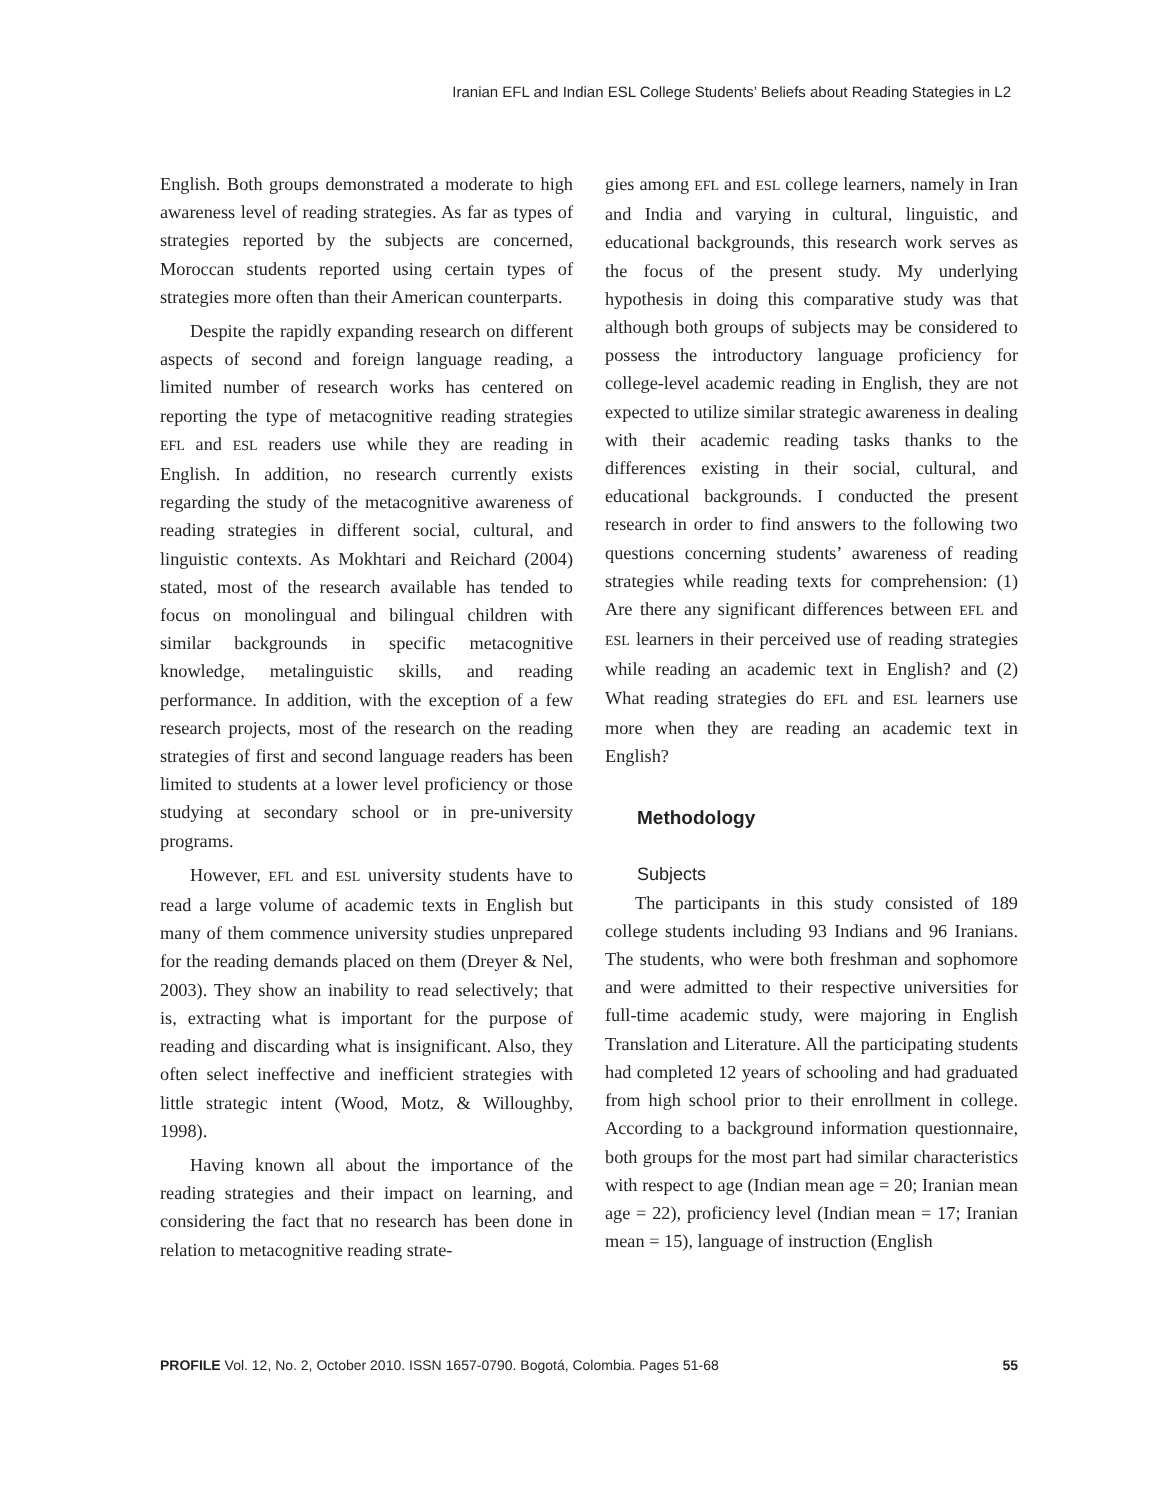Iranian EFL and Indian ESL College Students’ Beliefs about Reading Stategies in L2
English. Both groups demonstrated a moderate to high awareness level of reading strategies. As far as types of strategies reported by the subjects are concerned, Moroccan students reported using certain types of strategies more often than their American counterparts.
Despite the rapidly expanding research on different aspects of second and foreign language reading, a limited number of research works has centered on reporting the type of metacognitive reading strategies EFL and ESL readers use while they are reading in English. In addition, no research currently exists regarding the study of the metacognitive awareness of reading strategies in different social, cultural, and linguistic contexts. As Mokhtari and Reichard (2004) stated, most of the research available has tended to focus on monolingual and bilingual children with similar backgrounds in specific metacognitive knowledge, metalinguistic skills, and reading performance. In addition, with the exception of a few research projects, most of the research on the reading strategies of first and second language readers has been limited to students at a lower level proficiency or those studying at secondary school or in pre-university programs.
However, EFL and ESL university students have to read a large volume of academic texts in English but many of them commence university studies unprepared for the reading demands placed on them (Dreyer & Nel, 2003). They show an inability to read selectively; that is, extracting what is important for the purpose of reading and discarding what is insignificant. Also, they often select ineffective and inefficient strategies with little strategic intent (Wood, Motz, & Willoughby, 1998).
Having known all about the importance of the reading strategies and their impact on learning, and considering the fact that no research has been done in relation to metacognitive reading strate-
gies among EFL and ESL college learners, namely in Iran and India and varying in cultural, linguistic, and educational backgrounds, this research work serves as the focus of the present study. My underlying hypothesis in doing this comparative study was that although both groups of subjects may be considered to possess the introductory language proficiency for college-level academic reading in English, they are not expected to utilize similar strategic awareness in dealing with their academic reading tasks thanks to the differences existing in their social, cultural, and educational backgrounds. I conducted the present research in order to find answers to the following two questions concerning students’ awareness of reading strategies while reading texts for comprehension: (1) Are there any significant differences between EFL and ESL learners in their perceived use of reading strategies while reading an academic text in English? and (2) What reading strategies do EFL and ESL learners use more when they are reading an academic text in English?
Methodology
Subjects
The participants in this study consisted of 189 college students including 93 Indians and 96 Iranians. The students, who were both freshman and sophomore and were admitted to their respective universities for full-time academic study, were majoring in English Translation and Literature. All the participating students had completed 12 years of schooling and had graduated from high school prior to their enrollment in college. According to a background information questionnaire, both groups for the most part had similar characteristics with respect to age (Indian mean age = 20; Iranian mean age = 22), proficiency level (Indian mean = 17; Iranian mean = 15), language of instruction (English
PROFILE Vol. 12, No. 2, October 2010. ISSN 1657-0790. Bogotá, Colombia. Pages 51-68 55